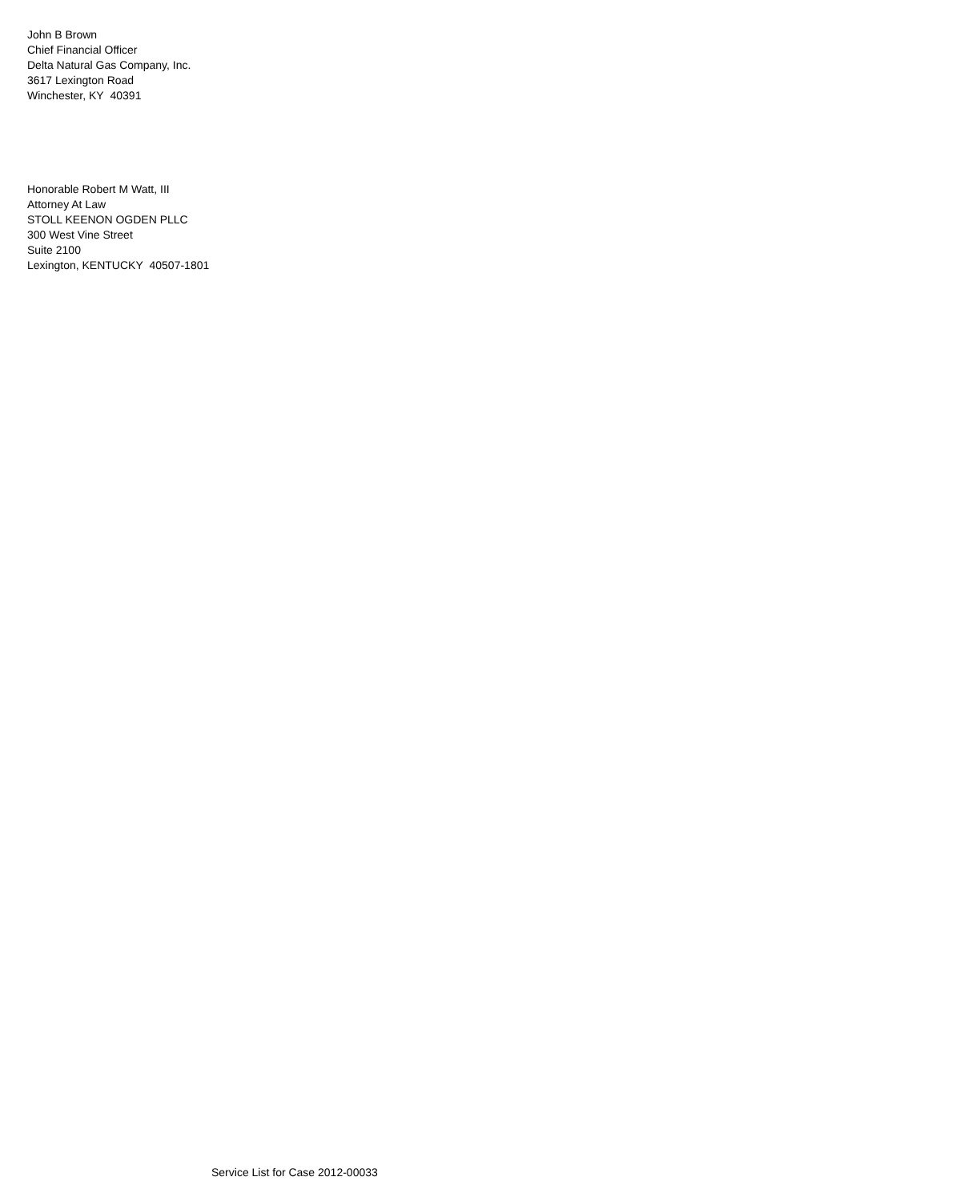John B Brown
Chief Financial Officer
Delta Natural Gas Company, Inc.
3617 Lexington Road
Winchester, KY 40391
Honorable Robert M Watt, III
Attorney At Law
STOLL KEENON OGDEN PLLC
300 West Vine Street
Suite 2100
Lexington, KENTUCKY 40507-1801
Service List for Case 2012-00033